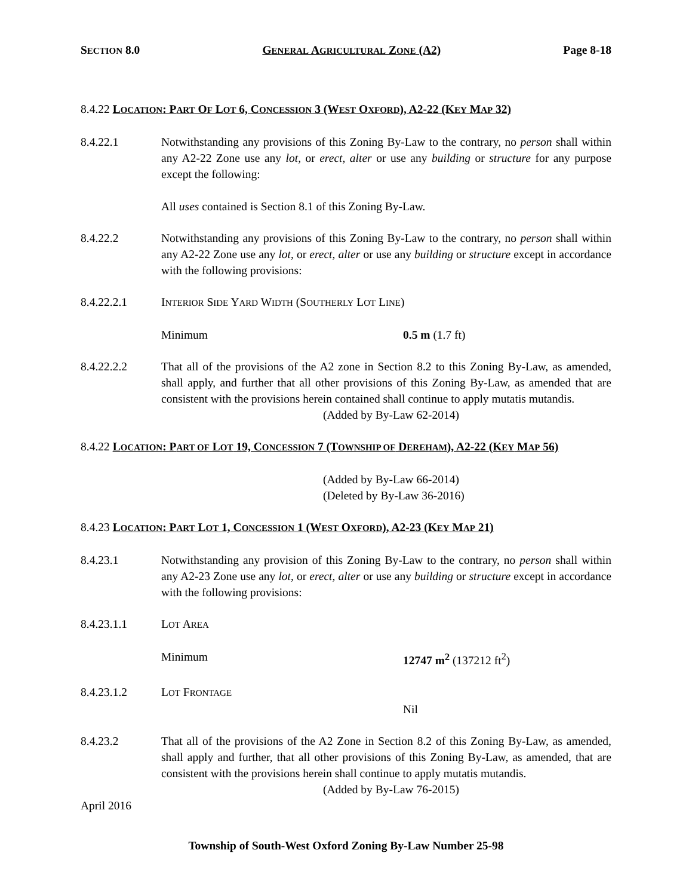SECTION 8.0 GENERAL AGRICULTURAL ZONE (A2) Page 8-18
8.4.22 LOCATION: PART OF LOT 6, CONCESSION 3 (WEST OXFORD), A2-22 (KEY MAP 32)
8.4.22.1 Notwithstanding any provisions of this Zoning By-Law to the contrary, no person shall within any A2-22 Zone use any lot, or erect, alter or use any building or structure for any purpose except the following:
All uses contained is Section 8.1 of this Zoning By-Law.
8.4.22.2 Notwithstanding any provisions of this Zoning By-Law to the contrary, no person shall within any A2-22 Zone use any lot, or erect, alter or use any building or structure except in accordance with the following provisions:
8.4.22.2.1 INTERIOR SIDE YARD WIDTH (SOUTHERLY LOT LINE)
Minimum 0.5 m (1.7 ft)
8.4.22.2.2 That all of the provisions of the A2 zone in Section 8.2 to this Zoning By-Law, as amended, shall apply, and further that all other provisions of this Zoning By-Law, as amended that are consistent with the provisions herein contained shall continue to apply mutatis mutandis.
(Added by By-Law 62-2014)
8.4.22 LOCATION: PART OF LOT 19, CONCESSION 7 (TOWNSHIP OF DEREHAM), A2-22 (KEY MAP 56)
(Added by By-Law 66-2014)
(Deleted by By-Law 36-2016)
8.4.23 LOCATION: PART LOT 1, CONCESSION 1 (WEST OXFORD), A2-23 (KEY MAP 21)
8.4.23.1 Notwithstanding any provision of this Zoning By-Law to the contrary, no person shall within any A2-23 Zone use any lot, or erect, alter or use any building or structure except in accordance with the following provisions:
8.4.23.1.1 LOT AREA
Minimum 12747 m<sup>2</sup> (137212 ft<sup>2</sup>)
8.4.23.1.2 LOT FRONTAGE
Nil
8.4.23.2 That all of the provisions of the A2 Zone in Section 8.2 of this Zoning By-Law, as amended, shall apply and further, that all other provisions of this Zoning By-Law, as amended, that are consistent with the provisions herein shall continue to apply mutatis mutandis.
(Added by By-Law 76-2015)
April 2016
Township of South-West Oxford Zoning By-Law Number 25-98